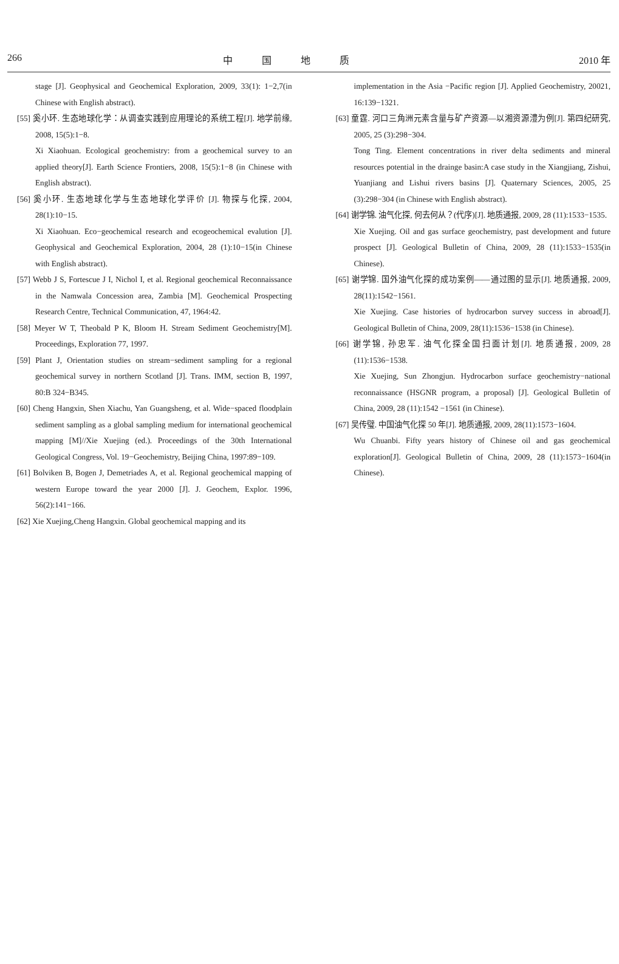266 中国地质 2010 年
stage [J]. Geophysical and Geochemical Exploration, 2009, 33(1): 1−2,7(in Chinese with English abstract).
[55] 奚小环. 生态地球化学：从调查实践到应用理论的系统工程[J]. 地学前缘, 2008, 15(5):1−8.
Xi Xiaohuan. Ecological geochemistry: from a geochemical survey to an applied theory[J]. Earth Science Frontiers, 2008, 15(5):1−8 (in Chinese with English abstract).
[56] 奚小环. 生态地球化学与生态地球化学评价 [J]. 物探与化探, 2004, 28(1):10−15.
Xi Xiaohuan. Eco−geochemical research and ecogeochemical evalution [J]. Geophysical and Geochemical Exploration, 2004, 28 (1):10−15(in Chinese with English abstract).
[57] Webb J S, Fortescue J I, Nichol I, et al. Regional geochemical Reconnaissance in the Namwala Concession area, Zambia [M]. Geochemical Prospecting Research Centre, Technical Communication, 47, 1964:42.
[58] Meyer W T, Theobald P K, Bloom H. Stream Sediment Geochemistry[M]. Proceedings, Exploration 77, 1997.
[59] Plant J, Orientation studies on stream−sediment sampling for a regional geochemical survey in northern Scotland [J]. Trans. IMM, section B, 1997, 80:B 324−B345.
[60] Cheng Hangxin, Shen Xiachu, Yan Guangsheng, et al. Wide−spaced floodplain sediment sampling as a global sampling medium for international geochemical mapping [M]//Xie Xuejing (ed.). Proceedings of the 30th International Geological Congress, Vol. 19−Geochemistry, Beijing China, 1997:89−109.
[61] Bolviken B, Bogen J, Demetriades A, et al. Regional geochemical mapping of western Europe toward the year 2000 [J]. J. Geochem, Explor. 1996, 56(2):141−166.
[62] Xie Xuejing,Cheng Hangxin. Global geochemical mapping and its
implementation in the Asia −Pacific region [J]. Applied Geochemistry, 20021, 16:139−1321.
[63] 童霆. 河口三角洲元素含量与矿产资源—以湘资源澧为例[J]. 第四纪研究, 2005, 25 (3):298−304.
Tong Ting. Element concentrations in river delta sediments and mineral resources potential in the drainge basin:A case study in the Xiangjiang, Zishui, Yuanjiang and Lishui rivers basins [J]. Quaternary Sciences, 2005, 25 (3):298−304 (in Chinese with English abstract).
[64] 谢学锦. 油气化探, 何去何从？(代序)[J]. 地质通报, 2009, 28 (11):1533−1535.
Xie Xuejing. Oil and gas surface geochemistry, past development and future prospect [J]. Geological Bulletin of China, 2009, 28 (11):1533−1535(in Chinese).
[65] 谢学锦. 国外油气化探的成功案例——通过图的显示[J]. 地质通报, 2009, 28(11):1542−1561.
Xie Xuejing. Case histories of hydrocarbon survey success in abroad[J]. Geological Bulletin of China, 2009, 28(11):1536−1538 (in Chinese).
[66] 谢学锦, 孙忠军. 油气化探全国扫面计划[J]. 地质通报, 2009, 28 (11):1536−1538.
Xie Xuejing, Sun Zhongjun. Hydrocarbon surface geochemistry−national reconnaissance (HSGNR program, a proposal) [J]. Geological Bulletin of China, 2009, 28 (11):1542 −1561 (in Chinese).
[67] 吴传璧. 中国油气化探 50 年[J]. 地质通报, 2009, 28(11):1573−1604.
Wu Chuanbi. Fifty years history of Chinese oil and gas geochemical exploration[J]. Geological Bulletin of China, 2009, 28 (11):1573−1604(in Chinese).